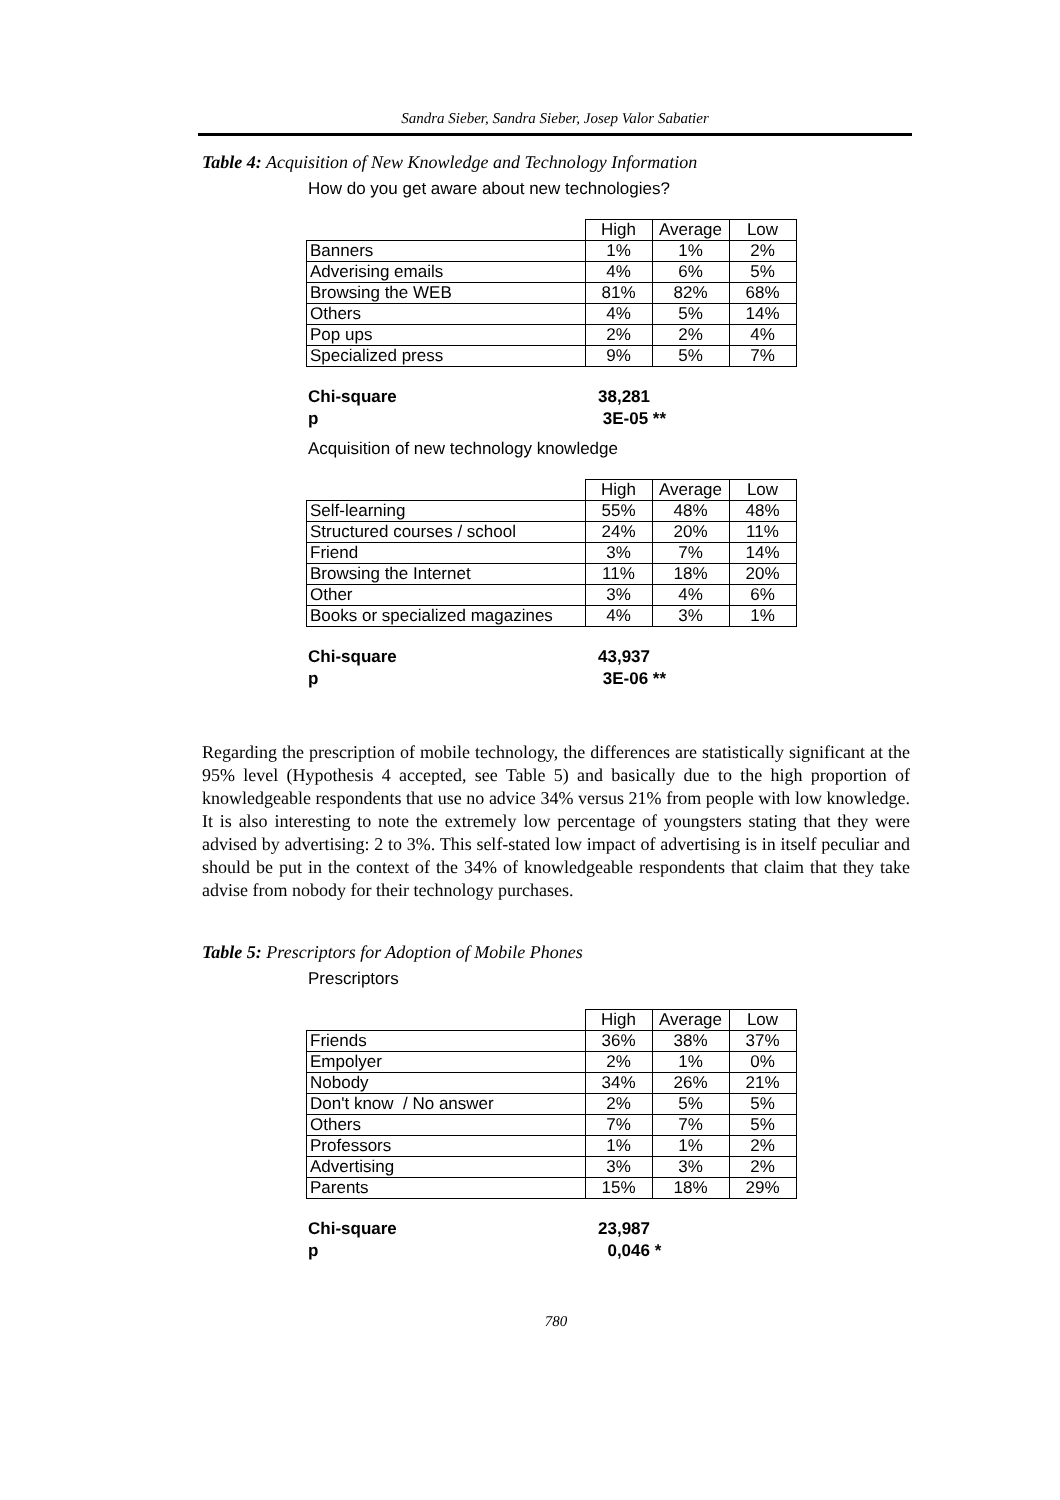Sandra Sieber, Sandra Sieber, Josep Valor Sabatier
Table 4: Acquisition of New Knowledge and Technology Information
How do you get aware about new technologies?
| | High | Average | Low |
| Banners | 1% | 1% | 2% |
| Adverising emails | 4% | 6% | 5% |
| Browsing the WEB | 81% | 82% | 68% |
| Others | 4% | 5% | 14% |
| Pop ups | 2% | 2% | 4% |
| Specialized press | 9% | 5% | 7% |
Chi-square 38,281
p 3E-05 **
Acquisition of new technology knowledge
| | High | Average | Low |
| Self-learning | 55% | 48% | 48% |
| Structured courses / school | 24% | 20% | 11% |
| Friend | 3% | 7% | 14% |
| Browsing the Internet | 11% | 18% | 20% |
| Other | 3% | 4% | 6% |
| Books or specialized magazines | 4% | 3% | 1% |
Chi-square 43,937
p 3E-06 **
Regarding the prescription of mobile technology, the differences are statistically significant at the 95% level (Hypothesis 4 accepted, see Table 5) and basically due to the high proportion of knowledgeable respondents that use no advice 34% versus 21% from people with low knowledge. It is also interesting to note the extremely low percentage of youngsters stating that they were advised by advertising: 2 to 3%. This self-stated low impact of advertising is in itself peculiar and should be put in the context of the 34% of knowledgeable respondents that claim that they take advise from nobody for their technology purchases.
Table 5: Prescriptors for Adoption of Mobile Phones
Prescriptors
| | High | Average | Low |
| Friends | 36% | 38% | 37% |
| Empolyer | 2% | 1% | 0% |
| Nobody | 34% | 26% | 21% |
| Don't know / No answer | 2% | 5% | 5% |
| Others | 7% | 7% | 5% |
| Professors | 1% | 1% | 2% |
| Advertising | 3% | 3% | 2% |
| Parents | 15% | 18% | 29% |
Chi-square 23,987
p 0,046 *
780